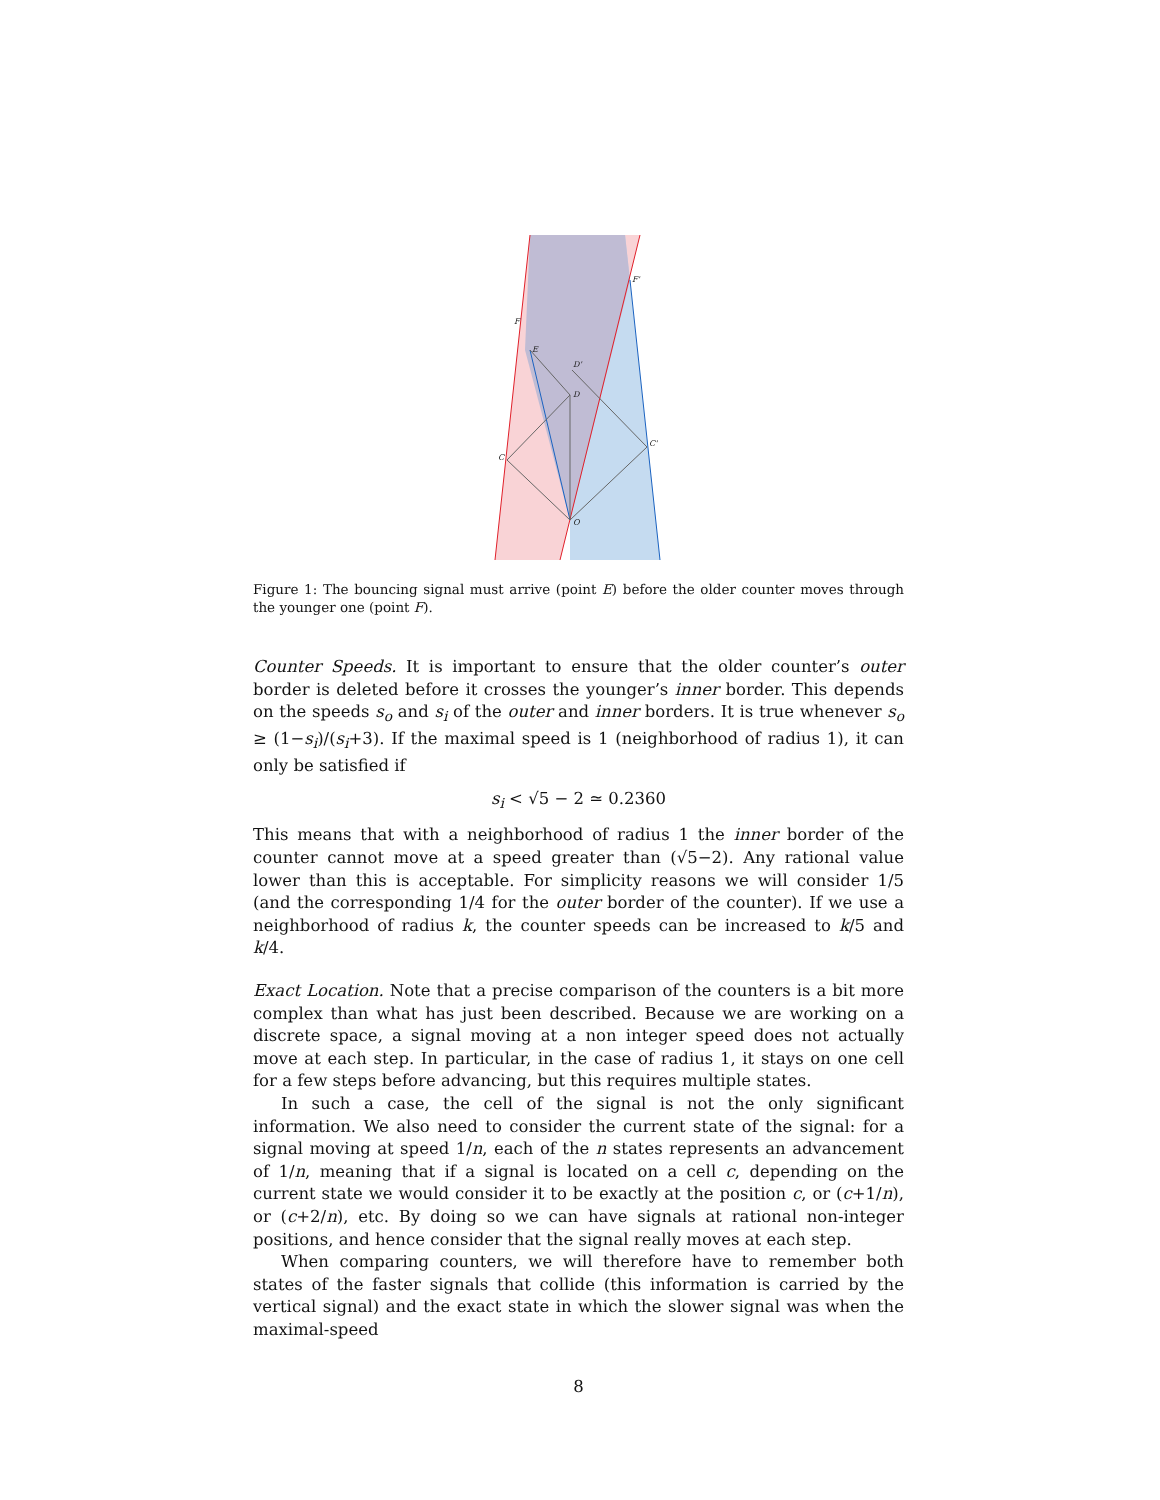F
F'
E
D'
D
C
C'
O
Figure 1: The bouncing signal must arrive (point E) before the older counter moves through the younger one (point F).
Counter Speeds. It is important to ensure that the older counter’s outer border is deleted before it crosses the younger’s inner border. This depends on the speeds s<sub>o</sub> and s<sub>i</sub> of the outer and inner borders. It is true whenever s<sub>o</sub> ≥ (1−s<sub>i</sub>)/(s<sub>i</sub>+3). If the maximal speed is 1 (neighborhood of radius 1), it can only be satisfied if
s<sub>i</sub> < √5 − 2 ≃ 0.2360
This means that with a neighborhood of radius 1 the inner border of the counter cannot move at a speed greater than (√5−2). Any rational value lower than this is acceptable. For simplicity reasons we will consider 1/5 (and the corresponding 1/4 for the outer border of the counter). If we use a neighborhood of radius k, the counter speeds can be increased to k/5 and k/4.
Exact Location. Note that a precise comparison of the counters is a bit more complex than what has just been described. Because we are working on a discrete space, a signal moving at a non integer speed does not actually move at each step. In particular, in the case of radius 1, it stays on one cell for a few steps before advancing, but this requires multiple states.
In such a case, the cell of the signal is not the only significant information. We also need to consider the current state of the signal: for a signal moving at speed 1/n, each of the n states represents an advancement of 1/n, meaning that if a signal is located on a cell c, depending on the current state we would consider it to be exactly at the position c, or (c+1/n), or (c+2/n), etc. By doing so we can have signals at rational non-integer positions, and hence consider that the signal really moves at each step.
When comparing counters, we will therefore have to remember both states of the faster signals that collide (this information is carried by the vertical signal) and the exact state in which the slower signal was when the maximal-speed
8